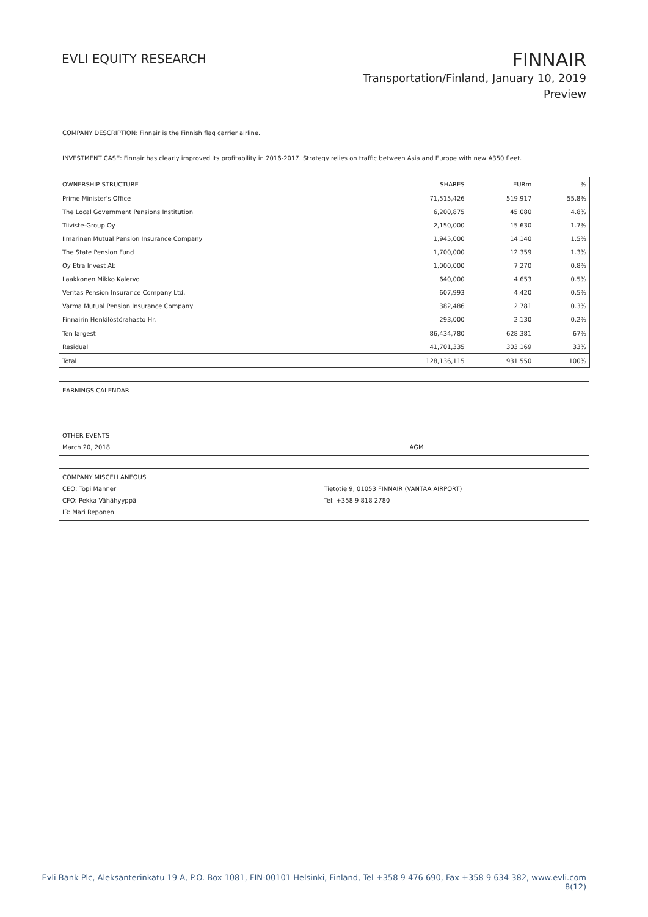EVLI EQUITY RESEARCH
FINNAIR
Transportation/Finland, January 10, 2019
Preview
COMPANY DESCRIPTION: Finnair is the Finnish flag carrier airline.
INVESTMENT CASE: Finnair has clearly improved its profitability in 2016-2017. Strategy relies on traffic between Asia and Europe with new A350 fleet.
| OWNERSHIP STRUCTURE | SHARES | EURm | % |
| --- | --- | --- | --- |
| Prime Minister's Office | 71,515,426 | 519.917 | 55.8% |
| The Local Government Pensions Institution | 6,200,875 | 45.080 | 4.8% |
| Tiiviste-Group Oy | 2,150,000 | 15.630 | 1.7% |
| Ilmarinen Mutual Pension Insurance Company | 1,945,000 | 14.140 | 1.5% |
| The State Pension Fund | 1,700,000 | 12.359 | 1.3% |
| Oy Etra Invest Ab | 1,000,000 | 7.270 | 0.8% |
| Laakkonen Mikko Kalervo | 640,000 | 4.653 | 0.5% |
| Veritas Pension Insurance Company Ltd. | 607,993 | 4.420 | 0.5% |
| Varma Mutual Pension Insurance Company | 382,486 | 2.781 | 0.3% |
| Finnairin Henkilöstörahasto Hr. | 293,000 | 2.130 | 0.2% |
| Ten largest | 86,434,780 | 628.381 | 67% |
| Residual | 41,701,335 | 303.169 | 33% |
| Total | 128,136,115 | 931.550 | 100% |
EARNINGS CALENDAR
OTHER EVENTS
March 20, 2018 AGM
COMPANY MISCELLANEOUS
CEO: Topi Manner Tietotie 9, 01053 FINNAIR (VANTAA AIRPORT)
CFO: Pekka Vähähyyppä Tel: +358 9 818 2780
IR: Mari Reponen
Evli Bank Plc, Aleksanterinkatu 19 A, P.O. Box 1081, FIN-00101 Helsinki, Finland, Tel +358 9 476 690, Fax +358 9 634 382, www.evli.com
8(12)